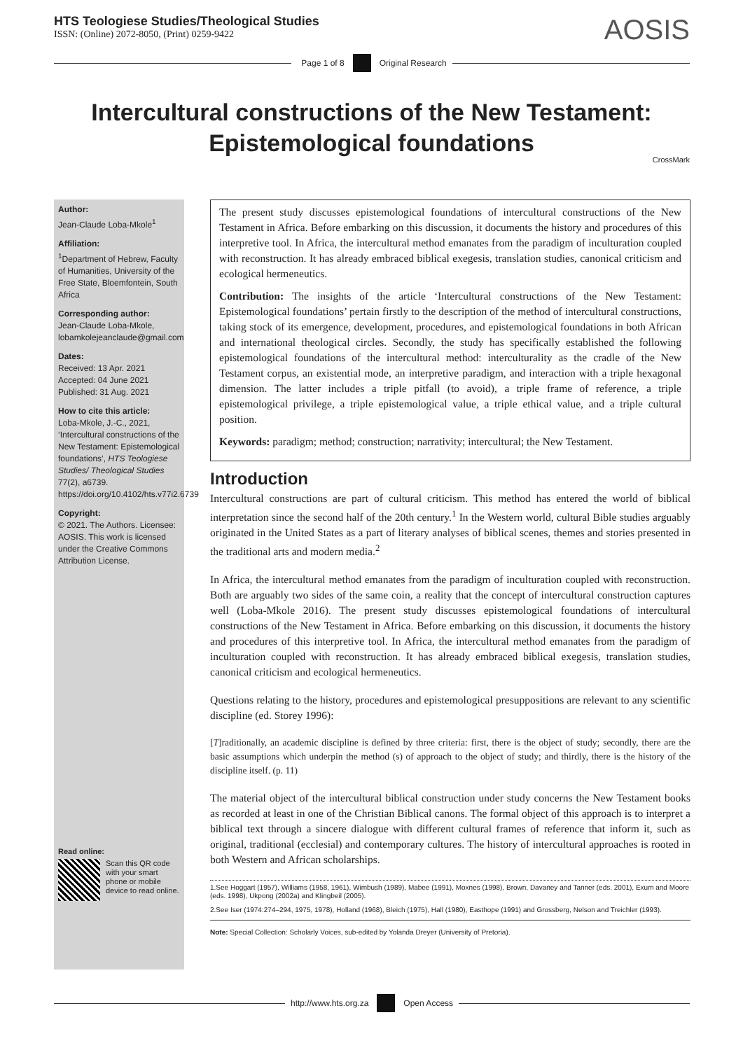HTS Teologiese Studies/Theological Studies
ISSN: (Online) 2072-8050, (Print) 0259-9422
AOSIS
Page 1 of 8 Original Research
Intercultural constructions of the New Testament:
Epistemological foundations
CrossMark
Author:
Jean-Claude Loba-Mkole<sup>1</sup>
Affiliation:
<sup>1</sup>Department of Hebrew, Faculty of Humanities, University of the Free State, Bloemfontein, South Africa
Corresponding author:
Jean-Claude Loba-Mkole, lobamkolejeanclaude@gmail.com
Dates:
Received: 13 Apr. 2021
Accepted: 04 June 2021
Published: 31 Aug. 2021
How to cite this article:
Loba-Mkole, J.-C., 2021, ‘Intercultural constructions of the New Testament: Epistemological foundations’, HTS Teologiese Studies/ Theological Studies 77(2), a6739. https://doi.org/10.4102/hts.v77i2.6739
Copyright:
© 2021. The Authors. Licensee: AOSIS. This work is licensed under the Creative Commons Attribution License.
Read online:
Scan this QR code with your smart phone or mobile device to read online.
The present study discusses epistemological foundations of intercultural constructions of the New Testament in Africa. Before embarking on this discussion, it documents the history and procedures of this interpretive tool. In Africa, the intercultural method emanates from the paradigm of inculturation coupled with reconstruction. It has already embraced biblical exegesis, translation studies, canonical criticism and ecological hermeneutics.
Contribution: The insights of the article ‘Intercultural constructions of the New Testament: Epistemological foundations’ pertain firstly to the description of the method of intercultural constructions, taking stock of its emergence, development, procedures, and epistemological foundations in both African and international theological circles. Secondly, the study has specifically established the following epistemological foundations of the intercultural method: interculturality as the cradle of the New Testament corpus, an existential mode, an interpretive paradigm, and interaction with a triple hexagonal dimension. The latter includes a triple pitfall (to avoid), a triple frame of reference, a triple epistemological privilege, a triple epistemological value, a triple ethical value, and a triple cultural position.
Keywords: paradigm; method; construction; narrativity; intercultural; the New Testament.
Introduction
Intercultural constructions are part of cultural criticism. This method has entered the world of biblical interpretation since the second half of the 20th century.<sup>1</sup> In the Western world, cultural Bible studies arguably originated in the United States as a part of literary analyses of biblical scenes, themes and stories presented in the traditional arts and modern media.<sup>2</sup>
In Africa, the intercultural method emanates from the paradigm of inculturation coupled with reconstruction. Both are arguably two sides of the same coin, a reality that the concept of intercultural construction captures well (Loba-Mkole 2016). The present study discusses epistemological foundations of intercultural constructions of the New Testament in Africa. Before embarking on this discussion, it documents the history and procedures of this interpretive tool. In Africa, the intercultural method emanates from the paradigm of inculturation coupled with reconstruction. It has already embraced biblical exegesis, translation studies, canonical criticism and ecological hermeneutics.
Questions relating to the history, procedures and epistemological presuppositions are relevant to any scientific discipline (ed. Storey 1996):
[T]raditionally, an academic discipline is defined by three criteria: first, there is the object of study; secondly, there are the basic assumptions which underpin the method (s) of approach to the object of study; and thirdly, there is the history of the discipline itself. (p. 11)
The material object of the intercultural biblical construction under study concerns the New Testament books as recorded at least in one of the Christian Biblical canons. The formal object of this approach is to interpret a biblical text through a sincere dialogue with different cultural frames of reference that inform it, such as original, traditional (ecclesial) and contemporary cultures. The history of intercultural approaches is rooted in both Western and African scholarships.
1.See Hoggart (1957), Williams (1958, 1961), Wimbush (1989), Mabee (1991), Moxnes (1998), Brown, Davaney and Tanner (eds. 2001), Exum and Moore (eds. 1998), Ukpong (2002a) and Klingbeil (2005).
2.See Iser (1974:274–294, 1975, 1978), Holland (1968), Bleich (1975), Hall (1980), Easthope (1991) and Grossberg, Nelson and Treichler (1993).
Note: Special Collection: Scholarly Voices, sub-edited by Yolanda Dreyer (University of Pretoria).
http://www.hts.org.za Open Access